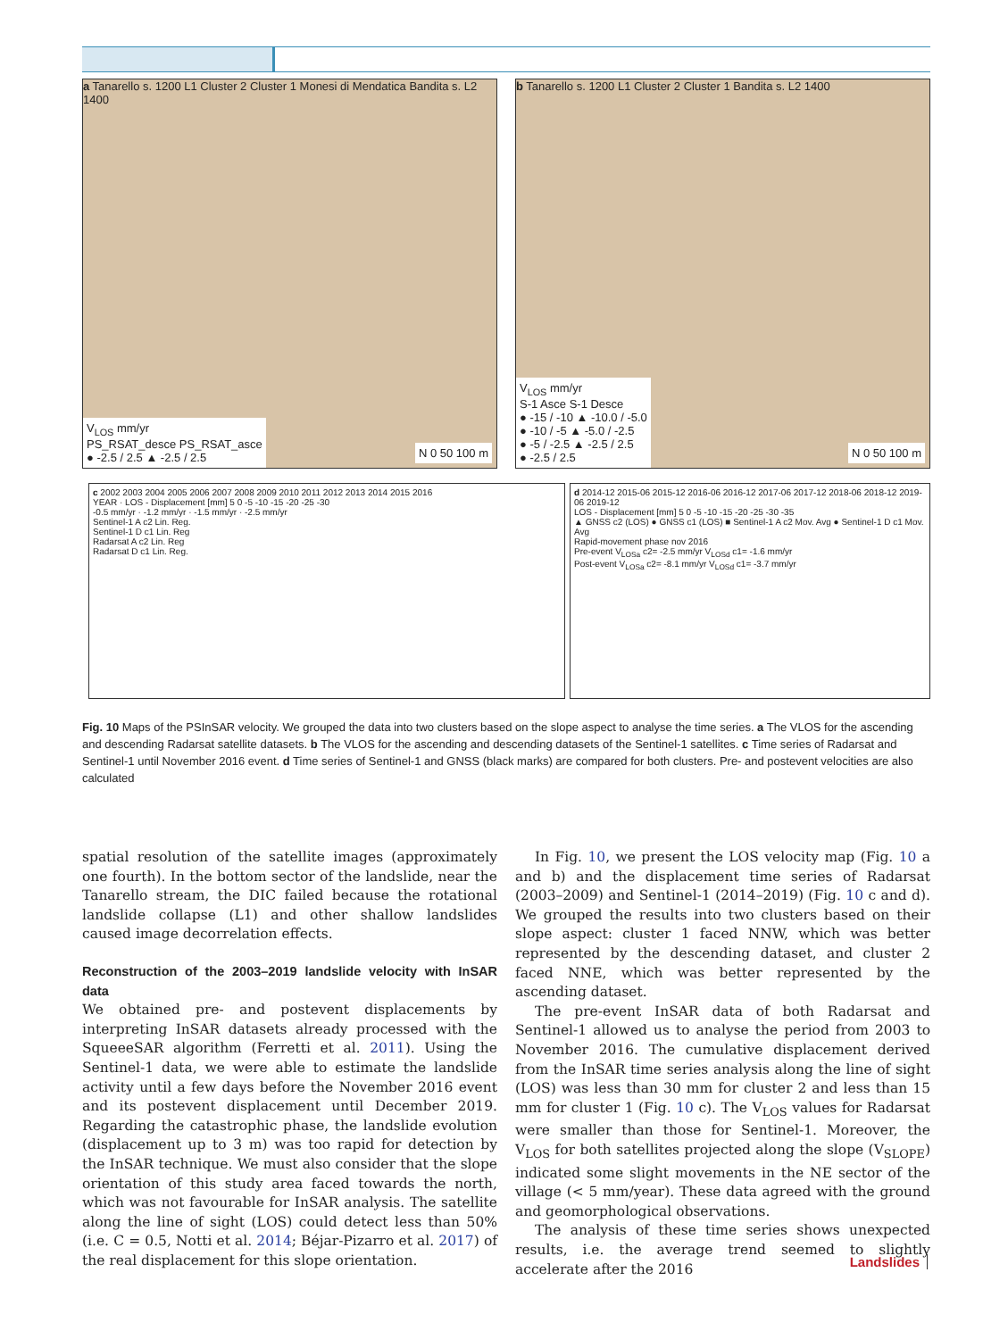a Tanarello s. 1200 L1 Cluster 2 Cluster 1 Monesi di Mendatica Bandita s. L2 1400
V<sub>LOS</sub> mm/yr
PS_RSAT_desce PS_RSAT_asce
● -2.5 / 2.5 ▲ -2.5 / 2.5
N 0 50 100 m
b Tanarello s. 1200 L1 Cluster 2 Cluster 1 Bandita s. L2 1400
V<sub>LOS</sub> mm/yr
S-1 Asce S-1 Desce
● -15 / -10 ▲ -10.0 / -5.0
● -10 / -5 ▲ -5.0 / -2.5
● -5 / -2.5 ▲ -2.5 / 2.5
● -2.5 / 2.5
N 0 50 100 m
c 2002 2003 2004 2005 2006 2007 2008 2009 2010 2011 2012 2013 2014 2015 2016
YEAR · LOS - Displacement [mm] 5 0 -5 -10 -15 -20 -25 -30
-0.5 mm/yr · -1.2 mm/yr · -1.5 mm/yr · -2.5 mm/yr
Sentinel-1 A c2 Lin. Reg.
Sentinel-1 D c1 Lin. Reg
Radarsat A c2 Lin. Reg
Radarsat D c1 Lin. Reg.
d 2014-12 2015-06 2015-12 2016-06 2016-12 2017-06 2017-12 2018-06 2018-12 2019-06 2019-12
LOS - Displacement [mm] 5 0 -5 -10 -15 -20 -25 -30 -35
▲ GNSS c2 (LOS) ● GNSS c1 (LOS) ■ Sentinel-1 A c2 Mov. Avg ● Sentinel-1 D c1 Mov. Avg
Rapid-movement phase nov 2016
Pre-event V<sub>LOSa</sub> c2= -2.5 mm/yr V<sub>LOSd</sub> c1= -1.6 mm/yr
Post-event V<sub>LOSa</sub> c2= -8.1 mm/yr V<sub>LOSd</sub> c1= -3.7 mm/yr
Fig. 10 Maps of the PSInSAR velocity. We grouped the data into two clusters based on the slope aspect to analyse the time series. a The VLOS for the ascending and descending Radarsat satellite datasets. b The VLOS for the ascending and descending datasets of the Sentinel-1 satellites. c Time series of Radarsat and Sentinel-1 until November 2016 event. d Time series of Sentinel-1 and GNSS (black marks) are compared for both clusters. Pre- and postevent velocities are also calculated
spatial resolution of the satellite images (approximately one fourth). In the bottom sector of the landslide, near the Tanarello stream, the DIC failed because the rotational landslide collapse (L1) and other shallow landslides caused image decorrelation effects.
Reconstruction of the 2003–2019 landslide velocity with InSAR data
We obtained pre- and postevent displacements by interpreting InSAR datasets already processed with the SqueeeSAR algorithm (Ferretti et al. 2011). Using the Sentinel-1 data, we were able to estimate the landslide activity until a few days before the November 2016 event and its postevent displacement until December 2019. Regarding the catastrophic phase, the landslide evolution (displacement up to 3 m) was too rapid for detection by the InSAR technique. We must also consider that the slope orientation of this study area faced towards the north, which was not favourable for InSAR analysis. The satellite along the line of sight (LOS) could detect less than 50% (i.e. C = 0.5, Notti et al. 2014; Béjar-Pizarro et al. 2017) of the real displacement for this slope orientation.
In Fig. 10, we present the LOS velocity map (Fig. 10 a and b) and the displacement time series of Radarsat (2003–2009) and Sentinel-1 (2014–2019) (Fig. 10 c and d). We grouped the results into two clusters based on their slope aspect: cluster 1 faced NNW, which was better represented by the descending dataset, and cluster 2 faced NNE, which was better represented by the ascending dataset.
The pre-event InSAR data of both Radarsat and Sentinel-1 allowed us to analyse the period from 2003 to November 2016. The cumulative displacement derived from the InSAR time series analysis along the line of sight (LOS) was less than 30 mm for cluster 2 and less than 15 mm for cluster 1 (Fig. 10 c). The V<sub>LOS</sub> values for Radarsat were smaller than those for Sentinel-1. Moreover, the V<sub>LOS</sub> for both satellites projected along the slope (V<sub>SLOPE</sub>) indicated some slight movements in the NE sector of the village (< 5 mm/year). These data agreed with the ground and geomorphological observations.
The analysis of these time series shows unexpected results, i.e. the average trend seemed to slightly accelerate after the 2016
Landslides